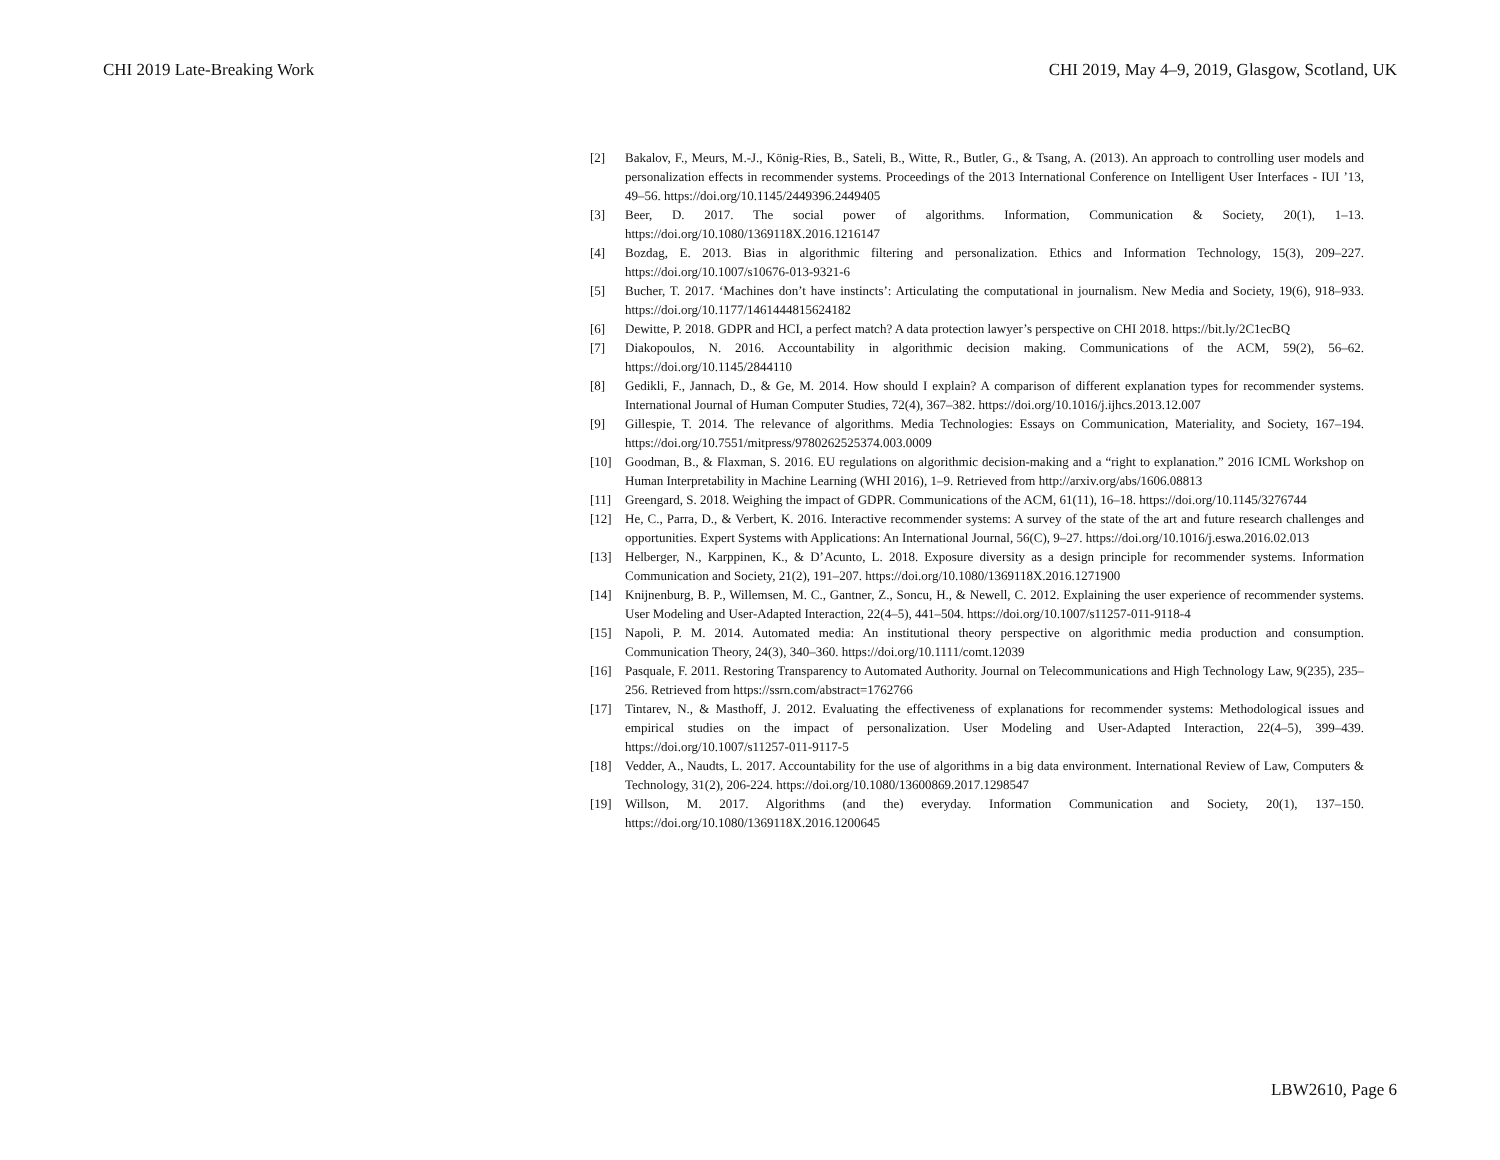CHI 2019 Late-Breaking Work CHI 2019, May 4–9, 2019, Glasgow, Scotland, UK
[2] Bakalov, F., Meurs, M.-J., König-Ries, B., Sateli, B., Witte, R., Butler, G., & Tsang, A. (2013). An approach to controlling user models and personalization effects in recommender systems. Proceedings of the 2013 International Conference on Intelligent User Interfaces - IUI ’13, 49–56. https://doi.org/10.1145/2449396.2449405
[3] Beer, D. 2017. The social power of algorithms. Information, Communication & Society, 20(1), 1–13. https://doi.org/10.1080/1369118X.2016.1216147
[4] Bozdag, E. 2013. Bias in algorithmic filtering and personalization. Ethics and Information Technology, 15(3), 209–227. https://doi.org/10.1007/s10676-013-9321-6
[5] Bucher, T. 2017. ‘Machines don’t have instincts’: Articulating the computational in journalism. New Media and Society, 19(6), 918–933. https://doi.org/10.1177/1461444815624182
[6] Dewitte, P. 2018. GDPR and HCI, a perfect match? A data protection lawyer’s perspective on CHI 2018. https://bit.ly/2C1ecBQ
[7] Diakopoulos, N. 2016. Accountability in algorithmic decision making. Communications of the ACM, 59(2), 56–62. https://doi.org/10.1145/2844110
[8] Gedikli, F., Jannach, D., & Ge, M. 2014. How should I explain? A comparison of different explanation types for recommender systems. International Journal of Human Computer Studies, 72(4), 367–382. https://doi.org/10.1016/j.ijhcs.2013.12.007
[9] Gillespie, T. 2014. The relevance of algorithms. Media Technologies: Essays on Communication, Materiality, and Society, 167–194. https://doi.org/10.7551/mitpress/9780262525374.003.0009
[10] Goodman, B., & Flaxman, S. 2016. EU regulations on algorithmic decision-making and a “right to explanation.” 2016 ICML Workshop on Human Interpretability in Machine Learning (WHI 2016), 1–9. Retrieved from http://arxiv.org/abs/1606.08813
[11] Greengard, S. 2018. Weighing the impact of GDPR. Communications of the ACM, 61(11), 16–18. https://doi.org/10.1145/3276744
[12] He, C., Parra, D., & Verbert, K. 2016. Interactive recommender systems: A survey of the state of the art and future research challenges and opportunities. Expert Systems with Applications: An International Journal, 56(C), 9–27. https://doi.org/10.1016/j.eswa.2016.02.013
[13] Helberger, N., Karppinen, K., & D’Acunto, L. 2018. Exposure diversity as a design principle for recommender systems. Information Communication and Society, 21(2), 191–207. https://doi.org/10.1080/1369118X.2016.1271900
[14] Knijnenburg, B. P., Willemsen, M. C., Gantner, Z., Soncu, H., & Newell, C. 2012. Explaining the user experience of recommender systems. User Modeling and User-Adapted Interaction, 22(4–5), 441–504. https://doi.org/10.1007/s11257-011-9118-4
[15] Napoli, P. M. 2014. Automated media: An institutional theory perspective on algorithmic media production and consumption. Communication Theory, 24(3), 340–360. https://doi.org/10.1111/comt.12039
[16] Pasquale, F. 2011. Restoring Transparency to Automated Authority. Journal on Telecommunications and High Technology Law, 9(235), 235–256. Retrieved from https://ssrn.com/abstract=1762766
[17] Tintarev, N., & Masthoff, J. 2012. Evaluating the effectiveness of explanations for recommender systems: Methodological issues and empirical studies on the impact of personalization. User Modeling and User-Adapted Interaction, 22(4–5), 399–439. https://doi.org/10.1007/s11257-011-9117-5
[18] Vedder, A., Naudts, L. 2017. Accountability for the use of algorithms in a big data environment. International Review of Law, Computers & Technology, 31(2), 206-224. https://doi.org/10.1080/13600869.2017.1298547
[19] Willson, M. 2017. Algorithms (and the) everyday. Information Communication and Society, 20(1), 137–150. https://doi.org/10.1080/1369118X.2016.1200645
LBW2610, Page 6